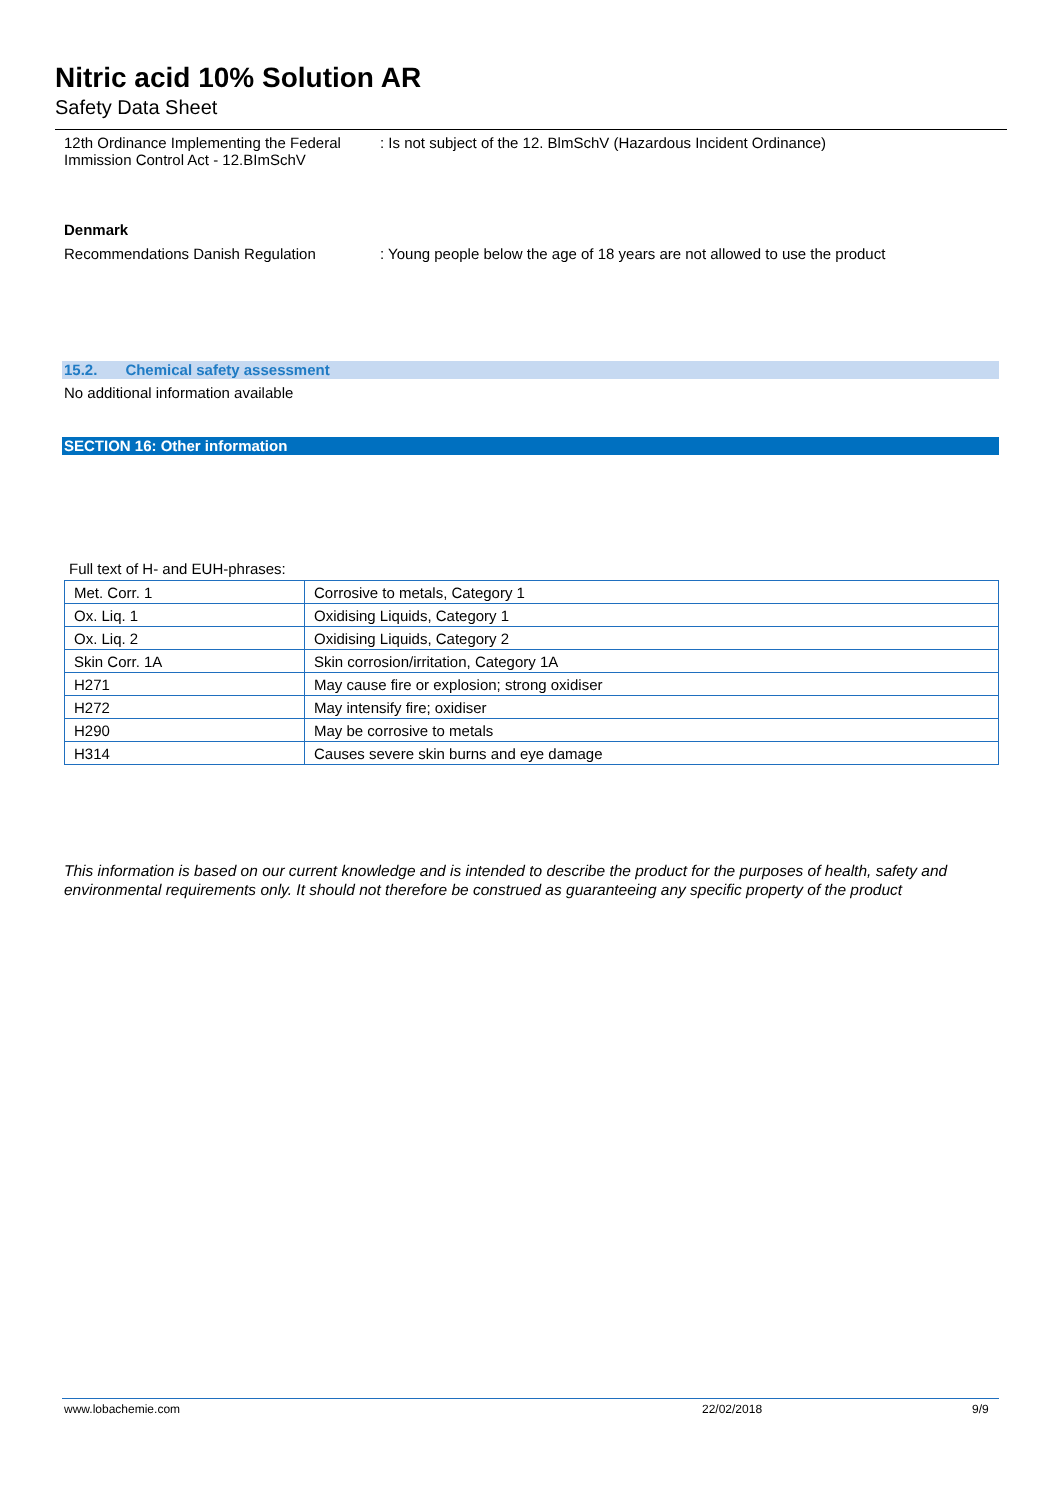Nitric acid 10% Solution AR
Safety Data Sheet
12th Ordinance Implementing the Federal
Immission Control Act - 12.BImSchV
: Is not subject of the 12. BlmSchV (Hazardous Incident Ordinance)
Denmark
Recommendations Danish Regulation : Young people below the age of 18 years are not allowed to use the product
15.2. Chemical safety assessment
No additional information available
SECTION 16: Other information
Full text of H- and EUH-phrases:
| Met. Corr. 1 | Corrosive to metals, Category 1 |
| Ox. Liq. 1 | Oxidising Liquids, Category 1 |
| Ox. Liq. 2 | Oxidising Liquids, Category 2 |
| Skin Corr. 1A | Skin corrosion/irritation, Category 1A |
| H271 | May cause fire or explosion; strong oxidiser |
| H272 | May intensify fire; oxidiser |
| H290 | May be corrosive to metals |
| H314 | Causes severe skin burns and eye damage |
This information is based on our current knowledge and is intended to describe the product for the purposes of health, safety and environmental requirements only. It should not therefore be construed as guaranteeing any specific property of the product
www.lobachemie.com 22/02/2018 9/9